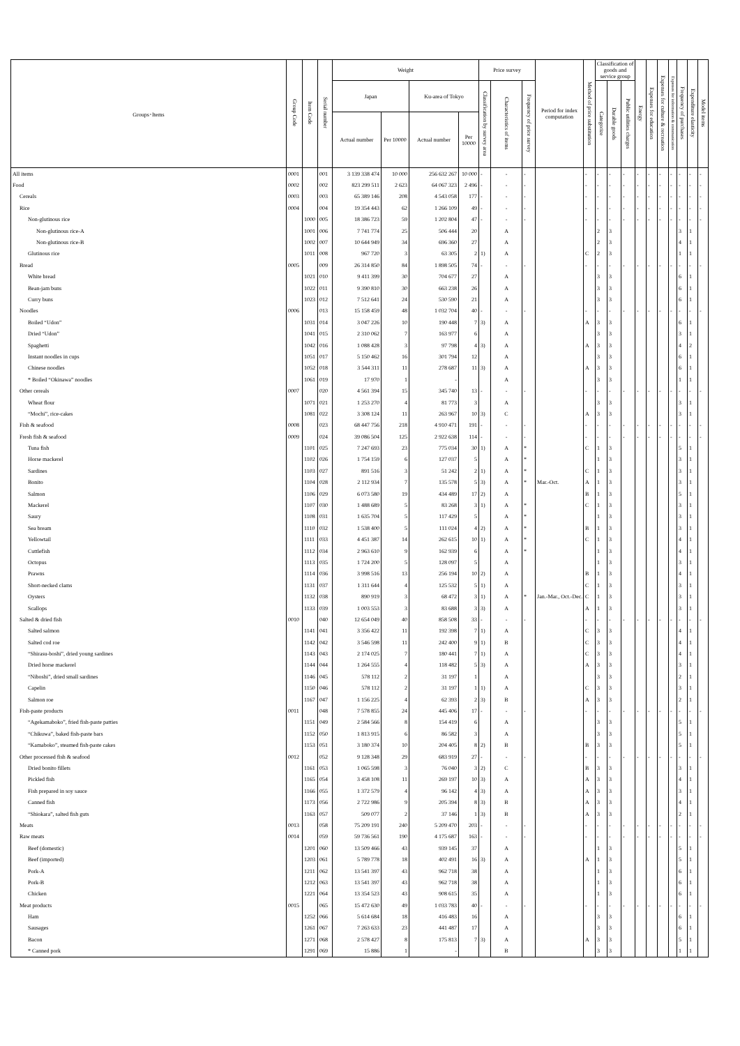| Groups･Items | Group Code | Item Code | Serial number | Weight | | | | Price survey | | | Period for index computation | Method of price substitution | Classification of goods and service group | | | Energy | Expenses for education | Expenses for culture & recreation | Expenses for information & communication | Frequency of purchases | Expenditure elasticity | Model items |
| --- | --- | --- | --- | --- | --- | --- | --- | --- | --- | --- | --- | --- | --- | --- | --- | --- | --- | --- | --- | --- | --- | --- |
| | | | | Japan | | Ku-area of Tokyo | | Classification by survey area | Characteristics of items | Frequency of price survey | | | Categorize | Durable goods | Public utilities charges | | | | | | | |
| | | | | Actual number | Per 10000 | Actual number | Per 10000 | | | | | | | | | | | | | | | |
| All items | 0001 | | 001 | 3 139 338 474 | 10 000 | 256 632 267 | 10 000 | - | - | - | | - | - | - | - | - | - | - | - | - | - | - |
| Food | 0002 | | 002 | 823 299 511 | 2 623 | 64 067 323 | 2 496 | - | - | - | | - | - | - | - | - | - | - | - | - | - | - |
| Cereals | 0003 | | 003 | 65 389 146 | 208 | 4 543 058 | 177 | - | - | - | | - | - | - | - | - | - | - | - | - | - | - |
| Rice | 0004 | | 004 | 19 354 443 | 62 | 1 266 109 | 49 | - | - | - | | - | - | - | - | - | - | - | - | - | - | - |
| Non-glutinous rice | | 1000 | 005 | 18 386 723 | 59 | 1 202 804 | 47 | - | - | - | | - | - | - | - | - | - | - | - | - | - | - |
| Non-glutinous rice-A | | 1001 | 006 | 7 741 774 | 25 | 506 444 | 20 | | A | | | | 2 | 3 | | | | | | 3 | 1 | |
| Non-glutinous rice-B | | 1002 | 007 | 10 644 949 | 34 | 696 360 | 27 | | A | | | | 2 | 3 | | | | | | 4 | 1 | |
| Glutinous rice | | 1011 | 008 | 967 720 | 3 | 63 305 | 2 | 1) | A | | | C | 2 | 3 | | | | | | 1 | 1 | |
| Bread | 0005 | | 009 | 26 314 850 | 84 | 1 898 505 | 74 | - | - | - | | - | - | - | - | - | - | - | - | - | - | - |
| White bread | | 1021 | 010 | 9 411 399 | 30 | 704 677 | 27 | | A | | | | 3 | 3 | | | | | | 6 | 1 | |
| Bean-jam buns | | 1022 | 011 | 9 390 810 | 30 | 663 238 | 26 | | A | | | | 3 | 3 | | | | | | 6 | 1 | |
| Curry buns | | 1023 | 012 | 7 512 641 | 24 | 530 590 | 21 | | A | | | | 3 | 3 | | | | | | 6 | 1 | |
| Noodles | 0006 | | 013 | 15 158 459 | 48 | 1 032 704 | 40 | - | - | - | | - | - | - | - | - | - | - | - | - | - | - |
| Boiled “Udon” | | 1031 | 014 | 3 047 226 | 10 | 190 448 | 7 | 3) | A | | | A | 3 | 3 | | | | | | 6 | 1 | |
| Dried “Udon” | | 1041 | 015 | 2 310 062 | 7 | 163 977 | 6 | | A | | | | 3 | 3 | | | | | | 3 | 1 | |
| Spaghetti | | 1042 | 016 | 1 088 428 | 3 | 97 798 | 4 | 3) | A | | | A | 3 | 3 | | | | | | 4 | 2 | |
| Instant noodles in cups | | 1051 | 017 | 5 150 462 | 16 | 301 794 | 12 | | A | | | | 3 | 3 | | | | | | 6 | 1 | |
| Chinese noodles | | 1052 | 018 | 3 544 311 | 11 | 278 687 | 11 | 3) | A | | | A | 3 | 3 | | | | | | 6 | 1 | |
| * Boiled “Okinawa” noodles | | 1061 | 019 | 17 970 | 1 | - | | | A | | | | 3 | 3 | | | | | | 1 | 1 | |
| Other cereals | 0007 | | 020 | 4 561 394 | 15 | 345 740 | 13 | - | - | - | | - | - | - | - | - | - | - | - | - | - | - |
| Wheat flour | | 1071 | 021 | 1 253 270 | 4 | 81 773 | 3 | | A | | | | 3 | 3 | | | | | | 3 | 1 | |
| “Mochi”, rice-cakes | | 1081 | 022 | 3 308 124 | 11 | 263 967 | 10 | 3) | C | | | A | 3 | 3 | | | | | | 3 | 1 | |
| Fish & seafood | 0008 | | 023 | 68 447 756 | 218 | 4 910 471 | 191 | - | - | - | | - | - | - | - | - | - | - | - | - | - | - |
| Fresh fish & seafood | 0009 | | 024 | 39 086 504 | 125 | 2 922 638 | 114 | - | - | - | | - | - | - | - | - | - | - | - | - | - | - |
| Tuna fish | | 1101 | 025 | 7 247 693 | 23 | 775 034 | 30 | 1) | A | * | | C | 1 | 3 | | | | | | 5 | 1 | |
| Horse mackerel | | 1102 | 026 | 1 754 159 | 6 | 127 037 | 5 | | A | * | | | 1 | 3 | | | | | | 3 | 1 | |
| Sardines | | 1103 | 027 | 891 516 | 3 | 51 242 | 2 | 1) | A | * | | C | 1 | 3 | | | | | | 3 | 1 | |
| Bonito | | 1104 | 028 | 2 112 934 | 7 | 135 578 | 5 | 3) | A | * | Mar.-Oct. | A | 1 | 3 | | | | | | 3 | 1 | |
| Salmon | | 1106 | 029 | 6 073 580 | 19 | 434 489 | 17 | 2) | A | | | B | 1 | 3 | | | | | | 5 | 1 | |
| Mackerel | | 1107 | 030 | 1 488 689 | 5 | 83 268 | 3 | 1) | A | * | | C | 1 | 3 | | | | | | 3 | 1 | |
| Saury | | 1108 | 031 | 1 635 704 | 5 | 117 429 | 5 | | A | * | | | 1 | 3 | | | | | | 3 | 1 | |
| Sea bream | | 1110 | 032 | 1 538 400 | 5 | 111 024 | 4 | 2) | A | * | | B | 1 | 3 | | | | | | 3 | 1 | |
| Yellowtail | | 1111 | 033 | 4 451 387 | 14 | 262 615 | 10 | 1) | A | * | | C | 1 | 3 | | | | | | 4 | 1 | |
| Cuttlefish | | 1112 | 034 | 2 963 610 | 9 | 162 939 | 6 | | A | * | | | 1 | 3 | | | | | | 4 | 1 | |
| Octopus | | 1113 | 035 | 1 724 200 | 5 | 128 097 | 5 | | A | | | | 1 | 3 | | | | | | 3 | 1 | |
| Prawns | | 1114 | 036 | 3 998 516 | 13 | 256 194 | 10 | 2) | A | | | B | 1 | 3 | | | | | | 4 | 1 | |
| Short-necked clams | | 1131 | 037 | 1 311 644 | 4 | 125 532 | 5 | 1) | A | | | C | 1 | 3 | | | | | | 3 | 1 | |
| Oysters | | 1132 | 038 | 890 919 | 3 | 68 472 | 3 | 1) | A | * | Jan.-Mar., Oct.-Dec. | C | 1 | 3 | | | | | | 3 | 1 | |
| Scallops | | 1133 | 039 | 1 003 553 | 3 | 83 688 | 3 | 3) | A | | | A | 1 | 3 | | | | | | 3 | 1 | |
| Salted & dried fish | 0010 | | 040 | 12 654 049 | 40 | 858 508 | 33 | - | - | - | | - | - | - | - | - | - | - | - | - | - | - |
| Salted salmon | | 1141 | 041 | 3 356 422 | 11 | 192 398 | 7 | 1) | A | | | C | 3 | 3 | | | | | | 4 | 1 | |
| Salted cod roe | | 1142 | 042 | 3 546 598 | 11 | 242 400 | 9 | 1) | B | | | C | 3 | 3 | | | | | | 4 | 1 | |
| “Shirasu-boshi”, dried young sardines | | 1143 | 043 | 2 174 025 | 7 | 180 441 | 7 | 1) | A | | | C | 3 | 3 | | | | | | 4 | 1 | |
| Dried horse mackerel | | 1144 | 044 | 1 264 555 | 4 | 118 482 | 5 | 3) | A | | | A | 3 | 3 | | | | | | 3 | 1 | |
| “Niboshi”, dried small sardines | | 1146 | 045 | 578 112 | 2 | 31 197 | 1 | | A | | | | 3 | 3 | | | | | | 2 | 1 | |
| Capelin | | 1150 | 046 | 578 112 | 2 | 31 197 | 1 | 1) | A | | | C | 3 | 3 | | | | | | 3 | 1 | |
| Salmon roe | | 1167 | 047 | 1 156 225 | 4 | 62 393 | 2 | 3) | B | | | A | 3 | 3 | | | | | | 2 | 1 | |
| Fish-paste products | 0011 | | 048 | 7 578 855 | 24 | 445 406 | 17 | - | - | - | | - | - | - | - | - | - | - | - | - | - | - |
| “Agekamaboko”, fried fish-paste patties | | 1151 | 049 | 2 584 566 | 8 | 154 419 | 6 | | A | | | | 3 | 3 | | | | | | 5 | 1 | |
| “Chikuwa”, baked fish-paste bars | | 1152 | 050 | 1 813 915 | 6 | 86 582 | 3 | | A | | | | 3 | 3 | | | | | | 5 | 1 | |
| “Kamaboko”, steamed fish-paste cakes | | 1153 | 051 | 3 180 374 | 10 | 204 405 | 8 | 2) | B | | | B | 3 | 3 | | | | | | 5 | 1 | |
| Other processed fish & seafood | 0012 | | 052 | 9 128 348 | 29 | 683 919 | 27 | - | - | - | | - | - | - | - | - | - | - | - | - | - | - |
| Dried bonito fillets | | 1161 | 053 | 1 065 598 | 3 | 76 040 | 3 | 2) | C | | | B | 3 | 3 | | | | | | 3 | 1 | |
| Pickled fish | | 1165 | 054 | 3 458 108 | 11 | 269 197 | 10 | 3) | A | | | A | 3 | 3 | | | | | | 4 | 1 | |
| Fish prepared in soy sauce | | 1166 | 055 | 1 372 579 | 4 | 96 142 | 4 | 3) | A | | | A | 3 | 3 | | | | | | 3 | 1 | |
| Canned fish | | 1173 | 056 | 2 722 986 | 9 | 205 394 | 8 | 3) | B | | | A | 3 | 3 | | | | | | 4 | 1 | |
| “Shiokara”, salted fish guts | | 1163 | 057 | 509 077 | 2 | 37 146 | 1 | 3) | B | | | A | 3 | 3 | | | | | | 2 | 1 | |
| Meats | 0013 | | 058 | 75 209 191 | 240 | 5 209 470 | 203 | - | - | - | | - | - | - | - | - | - | - | - | - | - | - |
| Raw meats | 0014 | | 059 | 59 736 561 | 190 | 4 175 687 | 163 | - | - | - | | - | - | - | - | - | - | - | - | - | - | - |
| Beef (domestic) | | 1201 | 060 | 13 509 466 | 43 | 939 145 | 37 | | A | | | | 1 | 3 | | | | | | 5 | 1 | |
| Beef (imported) | | 1203 | 061 | 5 789 778 | 18 | 402 491 | 16 | 3) | A | | | A | 1 | 3 | | | | | | 5 | 1 | |
| Pork-A | | 1211 | 062 | 13 541 397 | 43 | 962 718 | 38 | | A | | | | 1 | 3 | | | | | | 6 | 1 | |
| Pork-B | | 1212 | 063 | 13 541 397 | 43 | 962 718 | 38 | | A | | | | 1 | 3 | | | | | | 6 | 1 | |
| Chicken | | 1221 | 064 | 13 354 523 | 43 | 908 615 | 35 | | A | | | | 1 | 3 | | | | | | 6 | 1 | |
| Meat products | 0015 | | 065 | 15 472 630 | 49 | 1 033 783 | 40 | - | - | - | | - | - | - | - | - | - | - | - | - | - | - |
| Ham | | 1252 | 066 | 5 614 684 | 18 | 416 483 | 16 | | A | | | | 3 | 3 | | | | | | 6 | 1 | |
| Sausages | | 1261 | 067 | 7 263 633 | 23 | 441 487 | 17 | | A | | | | 3 | 3 | | | | | | 6 | 1 | |
| Bacon | | 1271 | 068 | 2 578 427 | 8 | 175 813 | 7 | 3) | A | | | A | 3 | 3 | | | | | | 5 | 1 | |
| * Canned pork | | 1291 | 069 | 15 886 | 1 | - | | | B | | | | 3 | 3 | | | | | | 1 | 1 | |